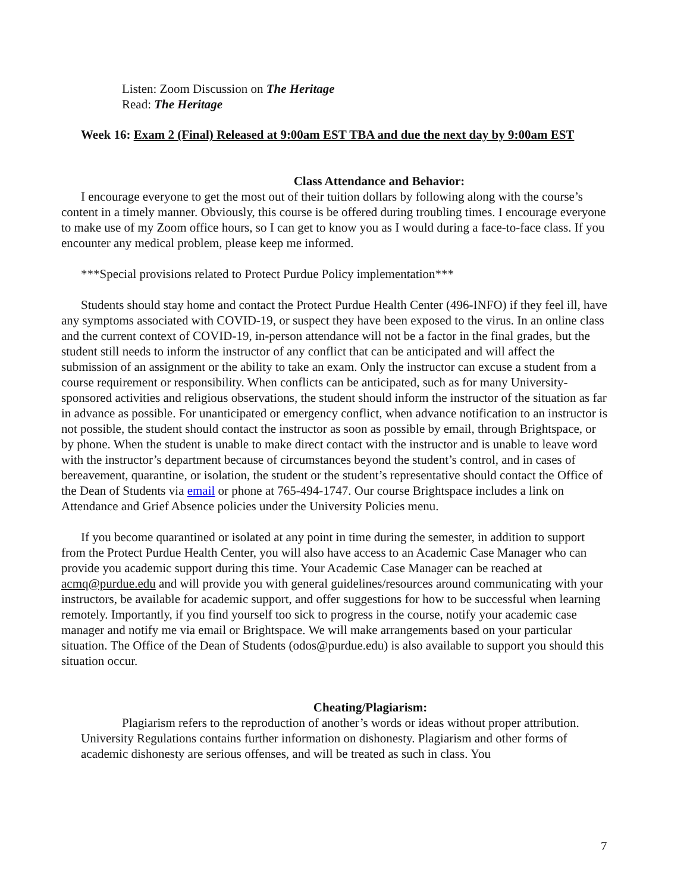Listen: Zoom Discussion on The Heritage
Read: The Heritage
Week 16: Exam 2 (Final) Released at 9:00am EST TBA and due the next day by 9:00am EST
Class Attendance and Behavior:
I encourage everyone to get the most out of their tuition dollars by following along with the course’s content in a timely manner. Obviously, this course is be offered during troubling times. I encourage everyone to make use of my Zoom office hours, so I can get to know you as I would during a face-to-face class. If you encounter any medical problem, please keep me informed.
***Special provisions related to Protect Purdue Policy implementation***
Students should stay home and contact the Protect Purdue Health Center (496-INFO) if they feel ill, have any symptoms associated with COVID-19, or suspect they have been exposed to the virus. In an online class and the current context of COVID-19, in-person attendance will not be a factor in the final grades, but the student still needs to inform the instructor of any conflict that can be anticipated and will affect the submission of an assignment or the ability to take an exam. Only the instructor can excuse a student from a course requirement or responsibility. When conflicts can be anticipated, such as for many University-sponsored activities and religious observations, the student should inform the instructor of the situation as far in advance as possible. For unanticipated or emergency conflict, when advance notification to an instructor is not possible, the student should contact the instructor as soon as possible by email, through Brightspace, or by phone. When the student is unable to make direct contact with the instructor and is unable to leave word with the instructor’s department because of circumstances beyond the student’s control, and in cases of bereavement, quarantine, or isolation, the student or the student’s representative should contact the Office of the Dean of Students via email or phone at 765-494-1747. Our course Brightspace includes a link on Attendance and Grief Absence policies under the University Policies menu.
If you become quarantined or isolated at any point in time during the semester, in addition to support from the Protect Purdue Health Center, you will also have access to an Academic Case Manager who can provide you academic support during this time. Your Academic Case Manager can be reached at acmq@purdue.edu and will provide you with general guidelines/resources around communicating with your instructors, be available for academic support, and offer suggestions for how to be successful when learning remotely. Importantly, if you find yourself too sick to progress in the course, notify your academic case manager and notify me via email or Brightspace. We will make arrangements based on your particular situation. The Office of the Dean of Students (odos@purdue.edu) is also available to support you should this situation occur.
Cheating/Plagiarism:
Plagiarism refers to the reproduction of another’s words or ideas without proper attribution. University Regulations contains further information on dishonesty. Plagiarism and other forms of academic dishonesty are serious offenses, and will be treated as such in class. You
7